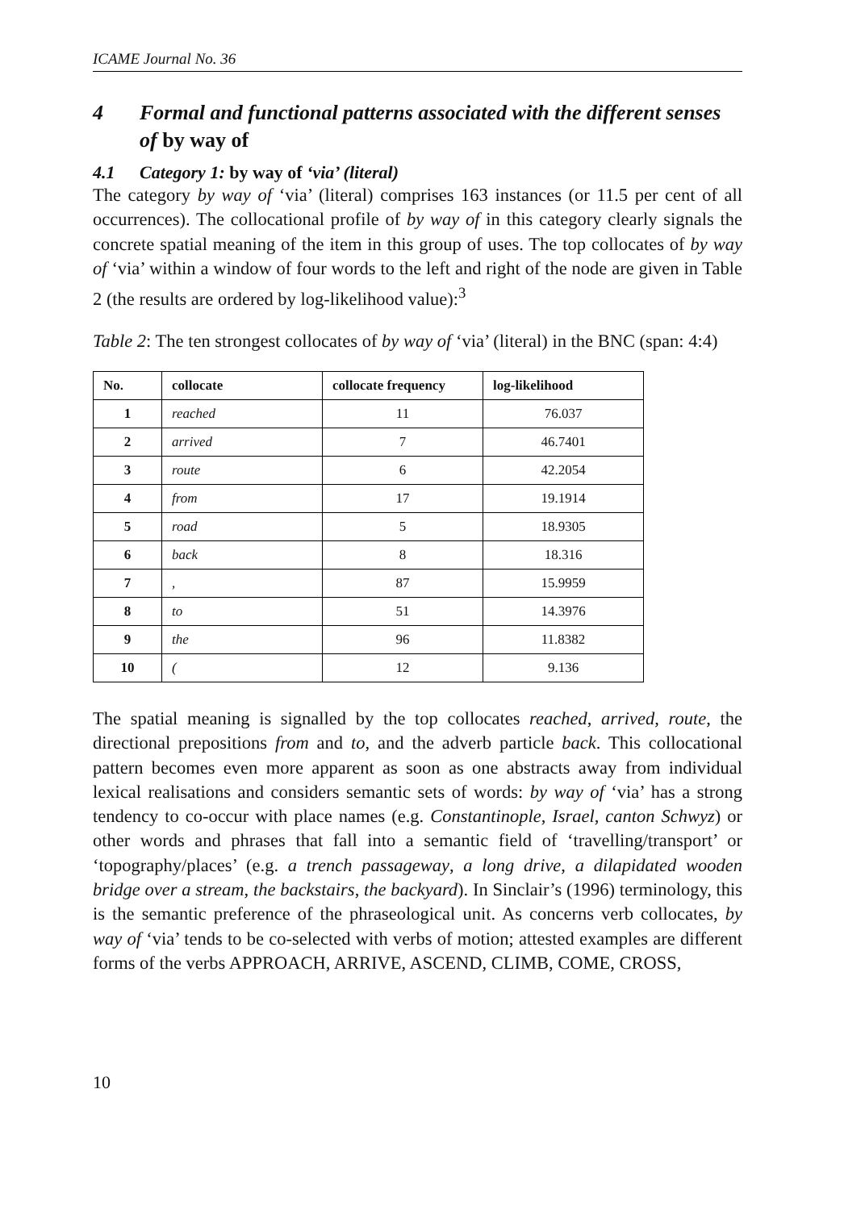ICAME Journal No. 36
4 Formal and functional patterns associated with the different senses of by way of
4.1 Category 1: by way of ‘via’ (literal)
The category by way of ‘via’ (literal) comprises 163 instances (or 11.5 per cent of all occurrences). The collocational profile of by way of in this category clearly signals the concrete spatial meaning of the item in this group of uses. The top collocates of by way of ‘via’ within a window of four words to the left and right of the node are given in Table 2 (the results are ordered by log-likelihood value):<sup>3</sup>
Table 2: The ten strongest collocates of by way of ‘via’ (literal) in the BNC (span: 4:4)
| No. | collocate | collocate frequency | log-likelihood |
| --- | --- | --- | --- |
| 1 | reached | 11 | 76.037 |
| 2 | arrived | 7 | 46.7401 |
| 3 | route | 6 | 42.2054 |
| 4 | from | 17 | 19.1914 |
| 5 | road | 5 | 18.9305 |
| 6 | back | 8 | 18.316 |
| 7 | , | 87 | 15.9959 |
| 8 | to | 51 | 14.3976 |
| 9 | the | 96 | 11.8382 |
| 10 | ( | 12 | 9.136 |
The spatial meaning is signalled by the top collocates reached, arrived, route, the directional prepositions from and to, and the adverb particle back. This collocational pattern becomes even more apparent as soon as one abstracts away from individual lexical realisations and considers semantic sets of words: by way of ‘via’ has a strong tendency to co-occur with place names (e.g. Constantinople, Israel, canton Schwyz) or other words and phrases that fall into a semantic field of ‘travelling/transport’ or ‘topography/places’ (e.g. a trench passageway, a long drive, a dilapidated wooden bridge over a stream, the backstairs, the backyard). In Sinclair’s (1996) terminology, this is the semantic preference of the phraseological unit. As concerns verb collocates, by way of ‘via’ tends to be co-selected with verbs of motion; attested examples are different forms of the verbs APPROACH, ARRIVE, ASCEND, CLIMB, COME, CROSS,
10